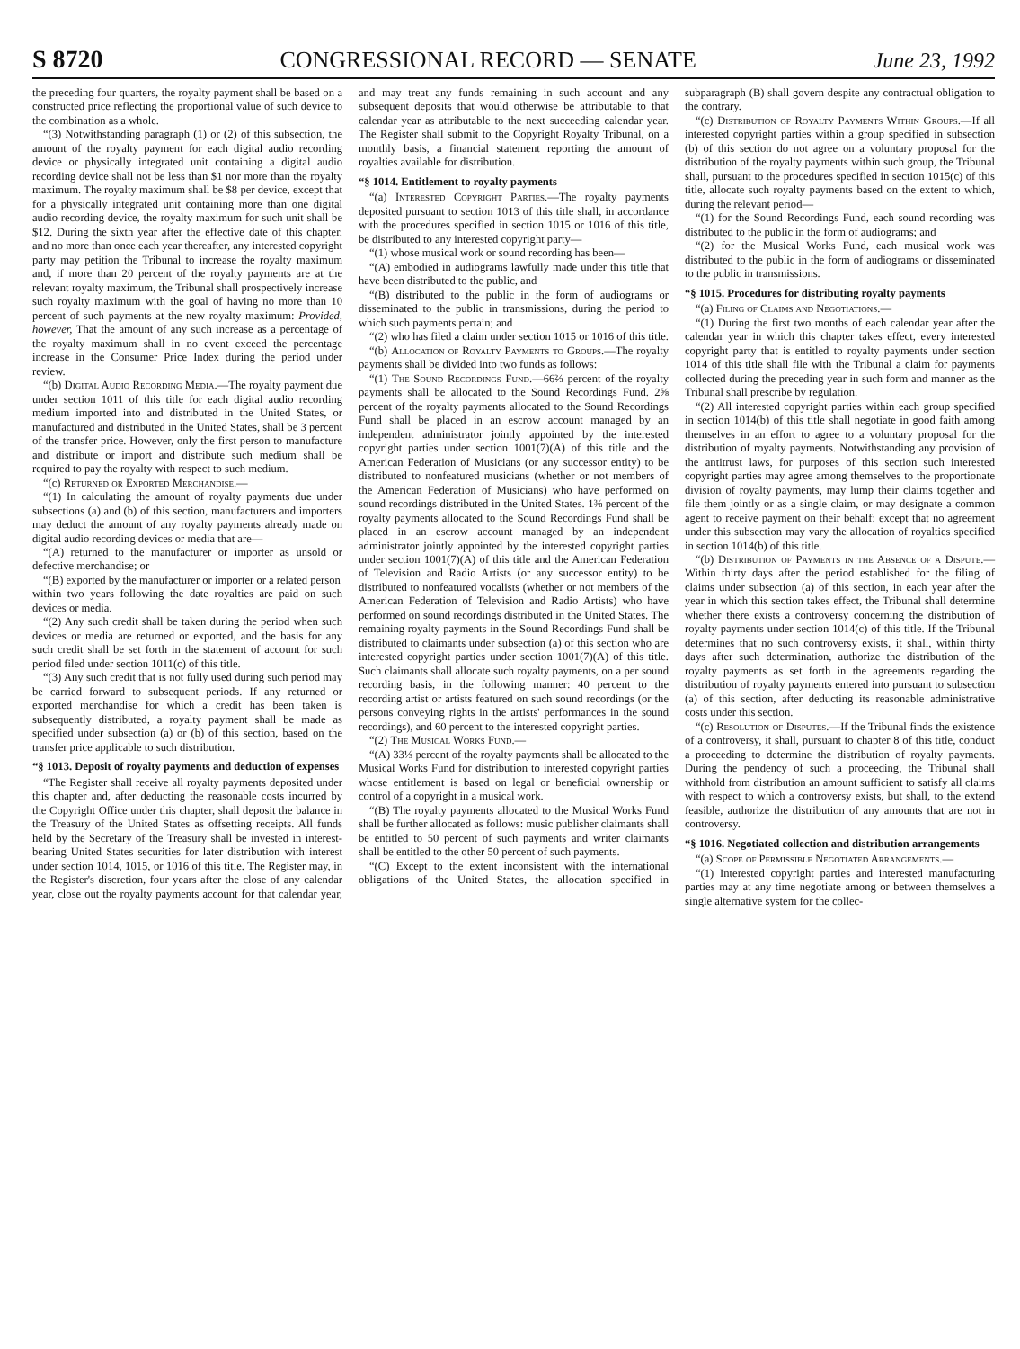S 8720 CONGRESSIONAL RECORD — SENATE June 23, 1992
the preceding four quarters, the royalty payment shall be based on a constructed price reflecting the proportional value of such device to the combination as a whole.
“(3) Notwithstanding paragraph (1) or (2) of this subsection, the amount of the royalty payment for each digital audio recording device or physically integrated unit containing a digital audio recording device shall not be less than $1 nor more than the royalty maximum. The royalty maximum shall be $8 per device, except that for a physically integrated unit containing more than one digital audio recording device, the royalty maximum for such unit shall be $12. During the sixth year after the effective date of this chapter, and no more than once each year thereafter, any interested copyright party may petition the Tribunal to increase the royalty maximum and, if more than 20 percent of the royalty payments are at the relevant royalty maximum, the Tribunal shall prospectively increase such royalty maximum with the goal of having no more than 10 percent of such payments at the new royalty maximum: Provided, however, That the amount of any such increase as a percentage of the royalty maximum shall in no event exceed the percentage increase in the Consumer Price Index during the period under review.
“(b) Digital Audio Recording Media.—The royalty payment due under section 1011 of this title for each digital audio recording medium imported into and distributed in the United States, or manufactured and distributed in the United States, shall be 3 percent of the transfer price. However, only the first person to manufacture and distribute or import and distribute such medium shall be required to pay the royalty with respect to such medium.
“(c) Returned or Exported Merchandise.—
“(1) In calculating the amount of royalty payments due under subsections (a) and (b) of this section, manufacturers and importers may deduct the amount of any royalty payments already made on digital audio recording devices or media that are—
“(A) returned to the manufacturer or importer as unsold or defective merchandise; or
“(B) exported by the manufacturer or importer or a related person
within two years following the date royalties are paid on such devices or media.
“(2) Any such credit shall be taken during the period when such devices or media are returned or exported, and the basis for any such credit shall be set forth in the statement of account for such period filed under section 1011(c) of this title.
“(3) Any such credit that is not fully used during such period may be carried forward to subsequent periods. If any returned or exported merchandise for which a credit has been taken is subsequently distributed, a royalty payment shall be made as specified under subsection (a) or (b) of this section, based on the transfer price applicable to such distribution.
“§ 1013. Deposit of royalty payments and deduction of expenses
“The Register shall receive all royalty payments deposited under this chapter and, after deducting the reasonable costs incurred by the Copyright Office under this chapter, shall deposit the balance in the Treasury of the United States as offsetting receipts. All funds held by the Secretary of the Treasury shall be invested in interest-bearing United States securities for later distribution with interest under section 1014, 1015, or 1016 of this title. The Register may, in the Register's discretion, four years after the close of any calendar year, close out the royalty payments account for that calendar year, and may treat any funds remaining in such account and any subsequent deposits that would otherwise be attributable to that calendar year as attributable to the next succeeding calendar year. The Register shall submit to the Copyright Royalty Tribunal, on a monthly basis, a financial statement reporting the amount of royalties available for distribution.
“§ 1014. Entitlement to royalty payments
“(a) Interested Copyright Parties.—The royalty payments deposited pursuant to section 1013 of this title shall, in accordance with the procedures specified in section 1015 or 1016 of this title, be distributed to any interested copyright party—
“(1) whose musical work or sound recording has been—
“(A) embodied in audiograms lawfully made under this title that have been distributed to the public, and
“(B) distributed to the public in the form of audiograms or disseminated to the public in transmissions, during the period to which such payments pertain; and
“(2) who has filed a claim under section 1015 or 1016 of this title.
“(b) Allocation of Royalty Payments to Groups.—The royalty payments shall be divided into two funds as follows:
“(1) The Sound Recordings Fund.—66⅔ percent of the royalty payments shall be allocated to the Sound Recordings Fund. 2⅝ percent of the royalty payments allocated to the Sound Recordings Fund shall be placed in an escrow account managed by an independent administrator jointly appointed by the interested copyright parties under section 1001(7)(A) of this title and the American Federation of Musicians (or any successor entity) to be distributed to nonfeatured musicians (whether or not members of the American Federation of Musicians) who have performed on sound recordings distributed in the United States. 1⅜ percent of the royalty payments allocated to the Sound Recordings Fund shall be placed in an escrow account managed by an independent administrator jointly appointed by the interested copyright parties under section 1001(7)(A) of this title and the American Federation of Television and Radio Artists (or any successor entity) to be distributed to nonfeatured vocalists (whether or not members of the American Federation of Television and Radio Artists) who have performed on sound recordings distributed in the United States. The remaining royalty payments in the Sound Recordings Fund shall be distributed to claimants under subsection (a) of this section who are interested copyright parties under section 1001(7)(A) of this title. Such claimants shall allocate such royalty payments, on a per sound recording basis, in the following manner: 40 percent to the recording artist or artists featured on such sound recordings (or the persons conveying rights in the artists' performances in the sound recordings), and 60 percent to the interested copyright parties.
“(2) The Musical Works Fund.—
“(A) 33⅓ percent of the royalty payments shall be allocated to the Musical Works Fund for distribution to interested copyright parties whose entitlement is based on legal or beneficial ownership or control of a copyright in a musical work.
“(B) The royalty payments allocated to the Musical Works Fund shall be further allocated as follows: music publisher claimants shall be entitled to 50 percent of such payments and writer claimants shall be entitled to the other 50 percent of such payments.
“(C) Except to the extent inconsistent with the international obligations of the United States, the allocation specified in subparagraph (B) shall govern despite any contractual obligation to the contrary.
“(c) Distribution of Royalty Payments Within Groups.—If all interested copyright parties within a group specified in subsection (b) of this section do not agree on a voluntary proposal for the distribution of the royalty payments within such group, the Tribunal shall, pursuant to the procedures specified in section 1015(c) of this title, allocate such royalty payments based on the extent to which, during the relevant period—
“(1) for the Sound Recordings Fund, each sound recording was distributed to the public in the form of audiograms; and
“(2) for the Musical Works Fund, each musical work was distributed to the public in the form of audiograms or disseminated to the public in transmissions.
“§ 1015. Procedures for distributing royalty payments
“(a) Filing of Claims and Negotiations.—
“(1) During the first two months of each calendar year after the calendar year in which this chapter takes effect, every interested copyright party that is entitled to royalty payments under section 1014 of this title shall file with the Tribunal a claim for payments collected during the preceding year in such form and manner as the Tribunal shall prescribe by regulation.
“(2) All interested copyright parties within each group specified in section 1014(b) of this title shall negotiate in good faith among themselves in an effort to agree to a voluntary proposal for the distribution of royalty payments. Notwithstanding any provision of the antitrust laws, for purposes of this section such interested copyright parties may agree among themselves to the proportionate division of royalty payments, may lump their claims together and file them jointly or as a single claim, or may designate a common agent to receive payment on their behalf; except that no agreement under this subsection may vary the allocation of royalties specified in section 1014(b) of this title.
“(b) Distribution of Payments in the Absence of a Dispute.—Within thirty days after the period established for the filing of claims under subsection (a) of this section, in each year after the year in which this section takes effect, the Tribunal shall determine whether there exists a controversy concerning the distribution of royalty payments under section 1014(c) of this title. If the Tribunal determines that no such controversy exists, it shall, within thirty days after such determination, authorize the distribution of the royalty payments as set forth in the agreements regarding the distribution of royalty payments entered into pursuant to subsection (a) of this section, after deducting its reasonable administrative costs under this section.
“(c) Resolution of Disputes.—If the Tribunal finds the existence of a controversy, it shall, pursuant to chapter 8 of this title, conduct a proceeding to determine the distribution of royalty payments. During the pendency of such a proceeding, the Tribunal shall withhold from distribution an amount sufficient to satisfy all claims with respect to which a controversy exists, but shall, to the extend feasible, authorize the distribution of any amounts that are not in controversy.
“§ 1016. Negotiated collection and distribution arrangements
“(a) Scope of Permissible Negotiated Arrangements.—
“(1) Interested copyright parties and interested manufacturing parties may at any time negotiate among or between themselves a single alternative system for the collec-